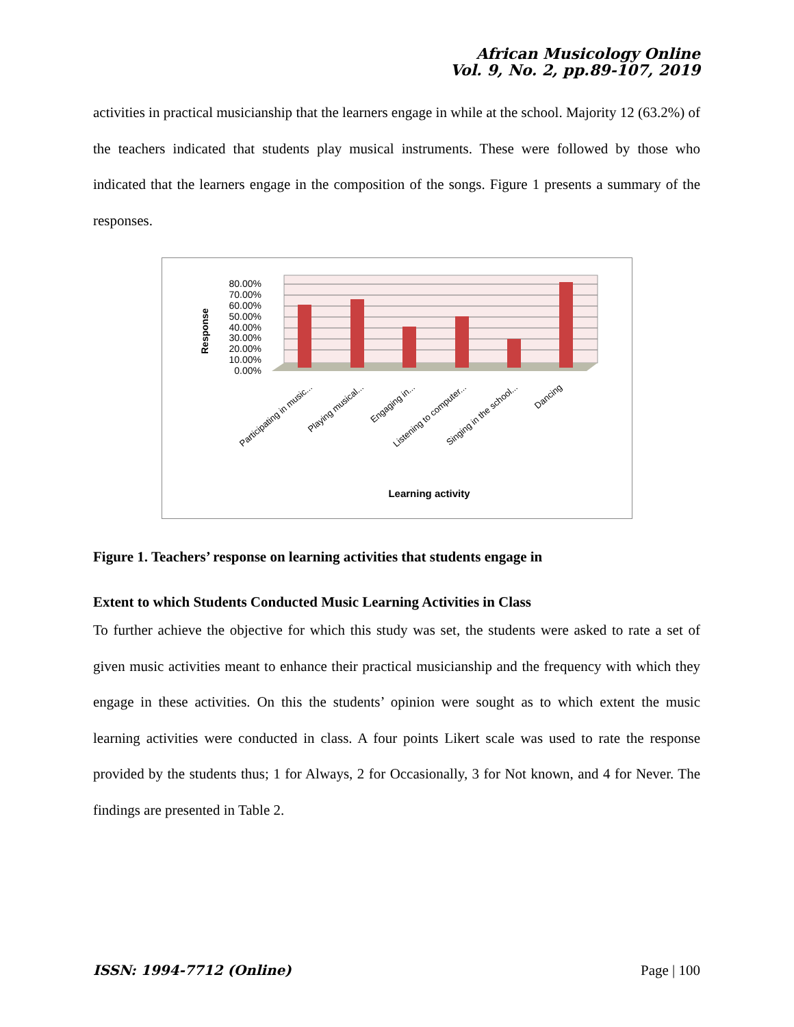African Musicology Online
Vol. 9, No. 2, pp.89-107, 2019
activities in practical musicianship that the learners engage in while at the school. Majority 12 (63.2%) of the teachers indicated that students play musical instruments. These were followed by those who indicated that the learners engage in the composition of the songs. Figure 1 presents a summary of the responses.
80.00%
70.00%
60.00%
50.00%
40.00%
30.00%
20.00%
10.00%
0.00%
Response
Participating in music...
Playing musical...
Engaging in...
Listening to computer...
Singing in the school...
Dancing
Learning activity
Figure 1. Teachers’ response on learning activities that students engage in
Extent to which Students Conducted Music Learning Activities in Class
To further achieve the objective for which this study was set, the students were asked to rate a set of given music activities meant to enhance their practical musicianship and the frequency with which they engage in these activities. On this the students’ opinion were sought as to which extent the music learning activities were conducted in class. A four points Likert scale was used to rate the response provided by the students thus; 1 for Always, 2 for Occasionally, 3 for Not known, and 4 for Never. The findings are presented in Table 2.
ISSN: 1994-7712 (Online) Page | 100